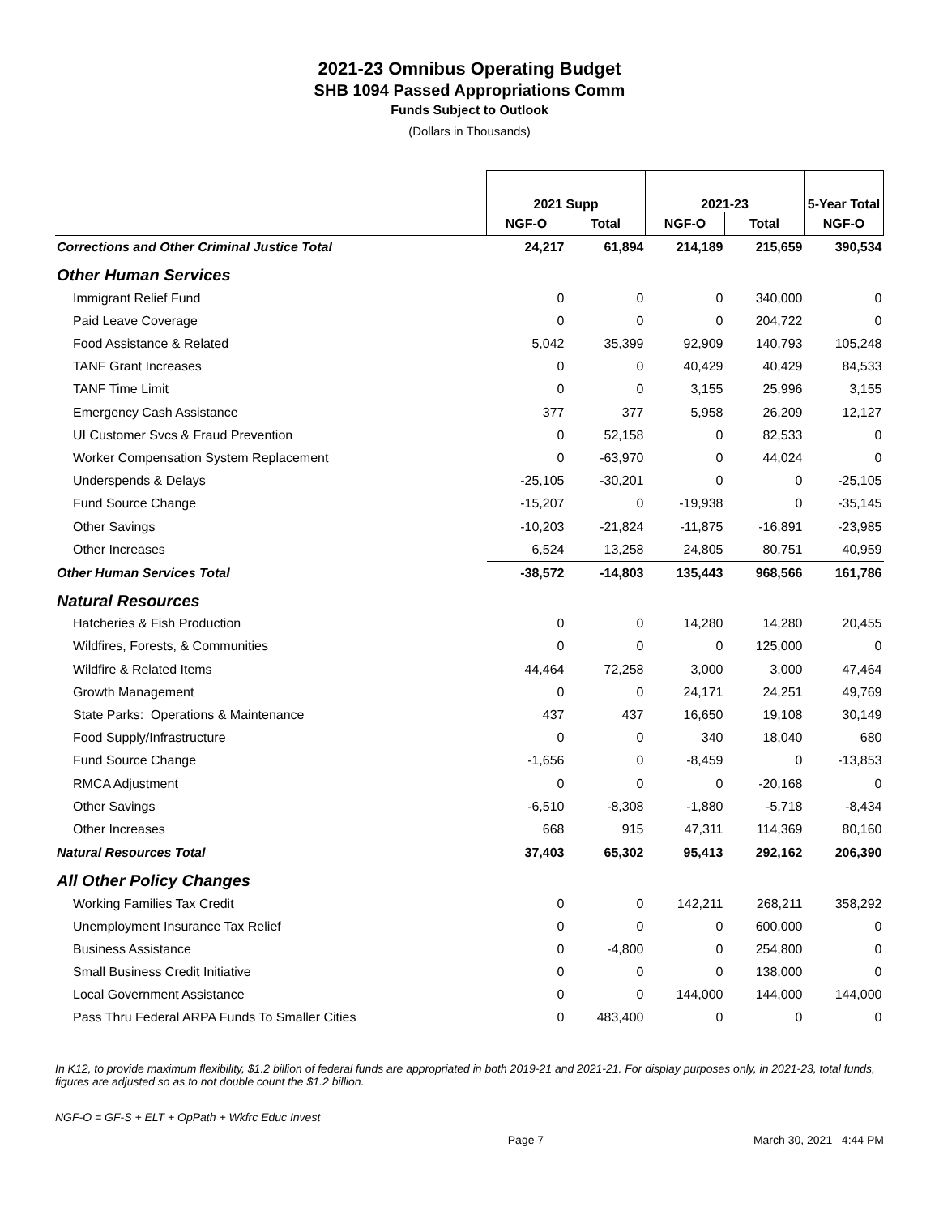2021-23 Omnibus Operating Budget
SHB 1094 Passed Appropriations Comm
Funds Subject to Outlook
(Dollars in Thousands)
| | 2021 Supp | | 2021-23 | | 5-Year Total |
| --- | --- | --- | --- | --- | --- |
| | NGF-O | Total | NGF-O | Total | NGF-O |
| Corrections and Other Criminal Justice Total | 24,217 | 61,894 | 214,189 | 215,659 | 390,534 |
| Other Human Services | | | | | |
| Immigrant Relief Fund | 0 | 0 | 0 | 340,000 | 0 |
| Paid Leave Coverage | 0 | 0 | 0 | 204,722 | 0 |
| Food Assistance & Related | 5,042 | 35,399 | 92,909 | 140,793 | 105,248 |
| TANF Grant Increases | 0 | 0 | 40,429 | 40,429 | 84,533 |
| TANF Time Limit | 0 | 0 | 3,155 | 25,996 | 3,155 |
| Emergency Cash Assistance | 377 | 377 | 5,958 | 26,209 | 12,127 |
| UI Customer Svcs & Fraud Prevention | 0 | 52,158 | 0 | 82,533 | 0 |
| Worker Compensation System Replacement | 0 | -63,970 | 0 | 44,024 | 0 |
| Underspends & Delays | -25,105 | -30,201 | 0 | 0 | -25,105 |
| Fund Source Change | -15,207 | 0 | -19,938 | 0 | -35,145 |
| Other Savings | -10,203 | -21,824 | -11,875 | -16,891 | -23,985 |
| Other Increases | 6,524 | 13,258 | 24,805 | 80,751 | 40,959 |
| Other Human Services Total | -38,572 | -14,803 | 135,443 | 968,566 | 161,786 |
| Natural Resources | | | | | |
| Hatcheries & Fish Production | 0 | 0 | 14,280 | 14,280 | 20,455 |
| Wildfires, Forests, & Communities | 0 | 0 | 0 | 125,000 | 0 |
| Wildfire & Related Items | 44,464 | 72,258 | 3,000 | 3,000 | 47,464 |
| Growth Management | 0 | 0 | 24,171 | 24,251 | 49,769 |
| State Parks: Operations & Maintenance | 437 | 437 | 16,650 | 19,108 | 30,149 |
| Food Supply/Infrastructure | 0 | 0 | 340 | 18,040 | 680 |
| Fund Source Change | -1,656 | 0 | -8,459 | 0 | -13,853 |
| RMCA Adjustment | 0 | 0 | 0 | -20,168 | 0 |
| Other Savings | -6,510 | -8,308 | -1,880 | -5,718 | -8,434 |
| Other Increases | 668 | 915 | 47,311 | 114,369 | 80,160 |
| Natural Resources Total | 37,403 | 65,302 | 95,413 | 292,162 | 206,390 |
| All Other Policy Changes | | | | | |
| Working Families Tax Credit | 0 | 0 | 142,211 | 268,211 | 358,292 |
| Unemployment Insurance Tax Relief | 0 | 0 | 0 | 600,000 | 0 |
| Business Assistance | 0 | -4,800 | 0 | 254,800 | 0 |
| Small Business Credit Initiative | 0 | 0 | 0 | 138,000 | 0 |
| Local Government Assistance | 0 | 0 | 144,000 | 144,000 | 144,000 |
| Pass Thru Federal ARPA Funds To Smaller Cities | 0 | 483,400 | 0 | 0 | 0 |
In K12, to provide maximum flexibility, $1.2 billion of federal funds are appropriated in both 2019-21 and 2021-21. For display purposes only, in 2021-23, total funds, figures are adjusted so as to not double count the $1.2 billion.
NGF-O = GF-S + ELT + OpPath + Wkfrc Educ Invest
Page 7 March 30, 2021 4:44 PM